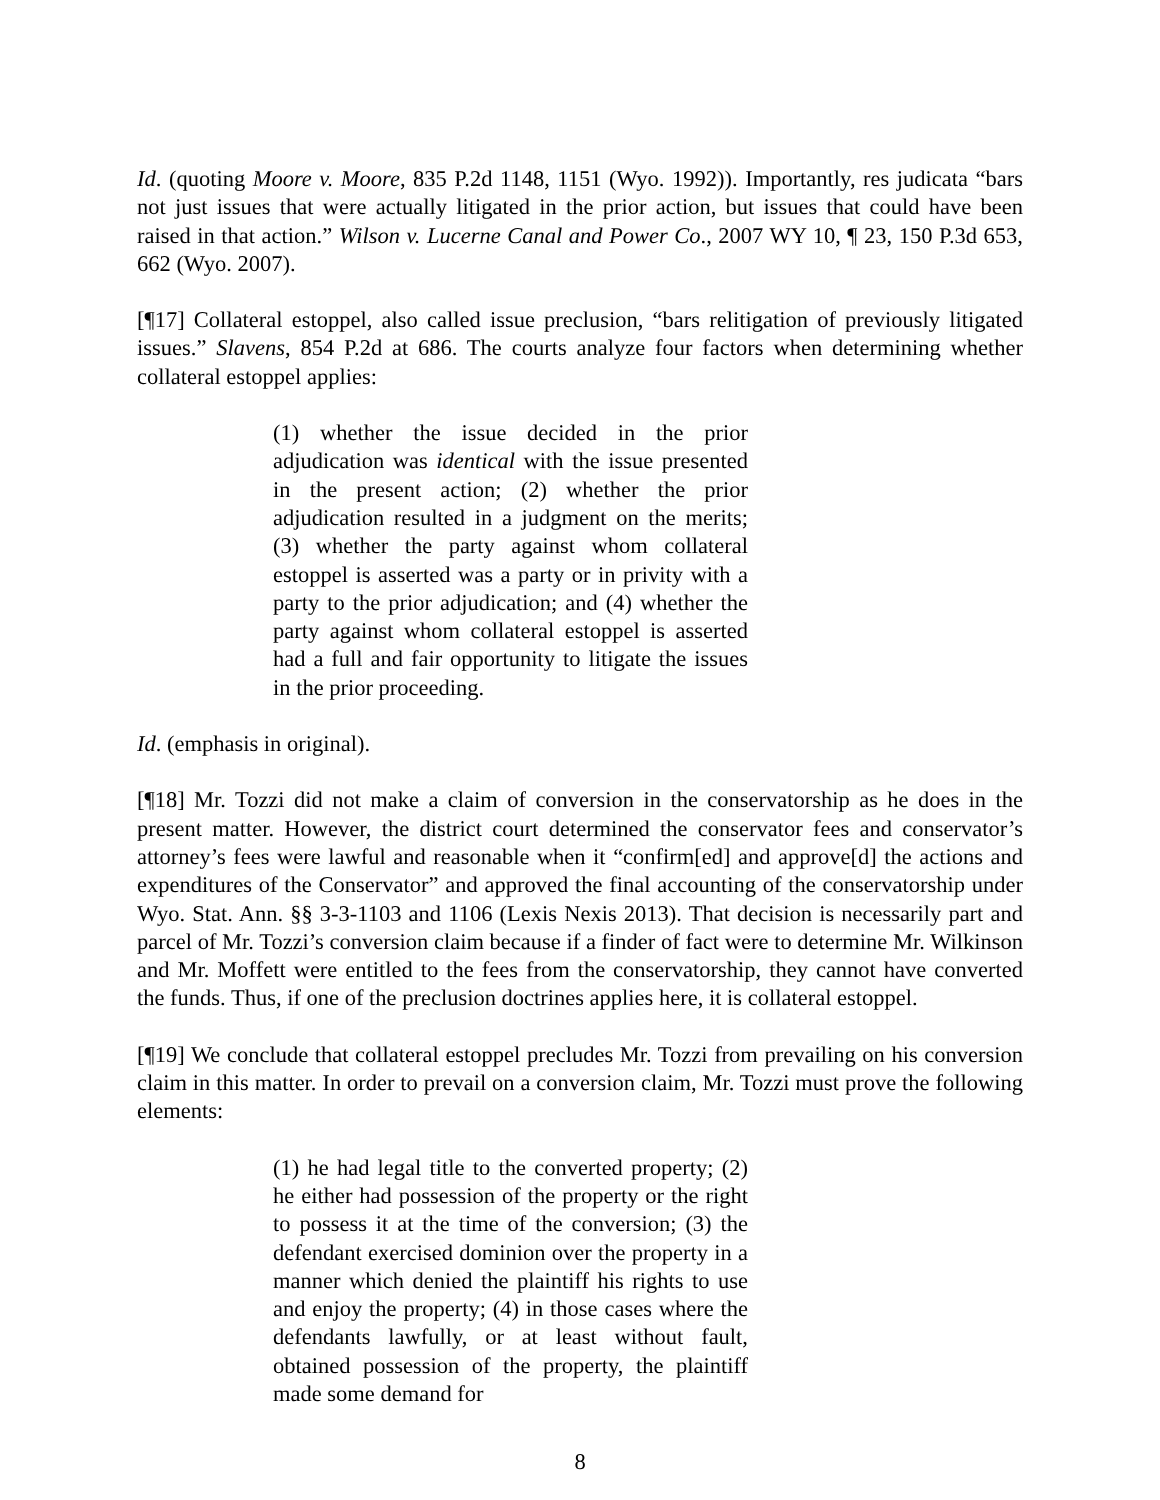Id. (quoting Moore v. Moore, 835 P.2d 1148, 1151 (Wyo. 1992)). Importantly, res judicata “bars not just issues that were actually litigated in the prior action, but issues that could have been raised in that action.” Wilson v. Lucerne Canal and Power Co., 2007 WY 10, ¶ 23, 150 P.3d 653, 662 (Wyo. 2007).
[¶17] Collateral estoppel, also called issue preclusion, “bars relitigation of previously litigated issues.” Slavens, 854 P.2d at 686. The courts analyze four factors when determining whether collateral estoppel applies:
(1) whether the issue decided in the prior adjudication was identical with the issue presented in the present action; (2) whether the prior adjudication resulted in a judgment on the merits; (3) whether the party against whom collateral estoppel is asserted was a party or in privity with a party to the prior adjudication; and (4) whether the party against whom collateral estoppel is asserted had a full and fair opportunity to litigate the issues in the prior proceeding.
Id. (emphasis in original).
[¶18] Mr. Tozzi did not make a claim of conversion in the conservatorship as he does in the present matter. However, the district court determined the conservator fees and conservator’s attorney’s fees were lawful and reasonable when it “confirm[ed] and approve[d] the actions and expenditures of the Conservator” and approved the final accounting of the conservatorship under Wyo. Stat. Ann. §§ 3-3-1103 and 1106 (Lexis Nexis 2013). That decision is necessarily part and parcel of Mr. Tozzi’s conversion claim because if a finder of fact were to determine Mr. Wilkinson and Mr. Moffett were entitled to the fees from the conservatorship, they cannot have converted the funds. Thus, if one of the preclusion doctrines applies here, it is collateral estoppel.
[¶19] We conclude that collateral estoppel precludes Mr. Tozzi from prevailing on his conversion claim in this matter. In order to prevail on a conversion claim, Mr. Tozzi must prove the following elements:
(1) he had legal title to the converted property; (2) he either had possession of the property or the right to possess it at the time of the conversion; (3) the defendant exercised dominion over the property in a manner which denied the plaintiff his rights to use and enjoy the property; (4) in those cases where the defendants lawfully, or at least without fault, obtained possession of the property, the plaintiff made some demand for
8